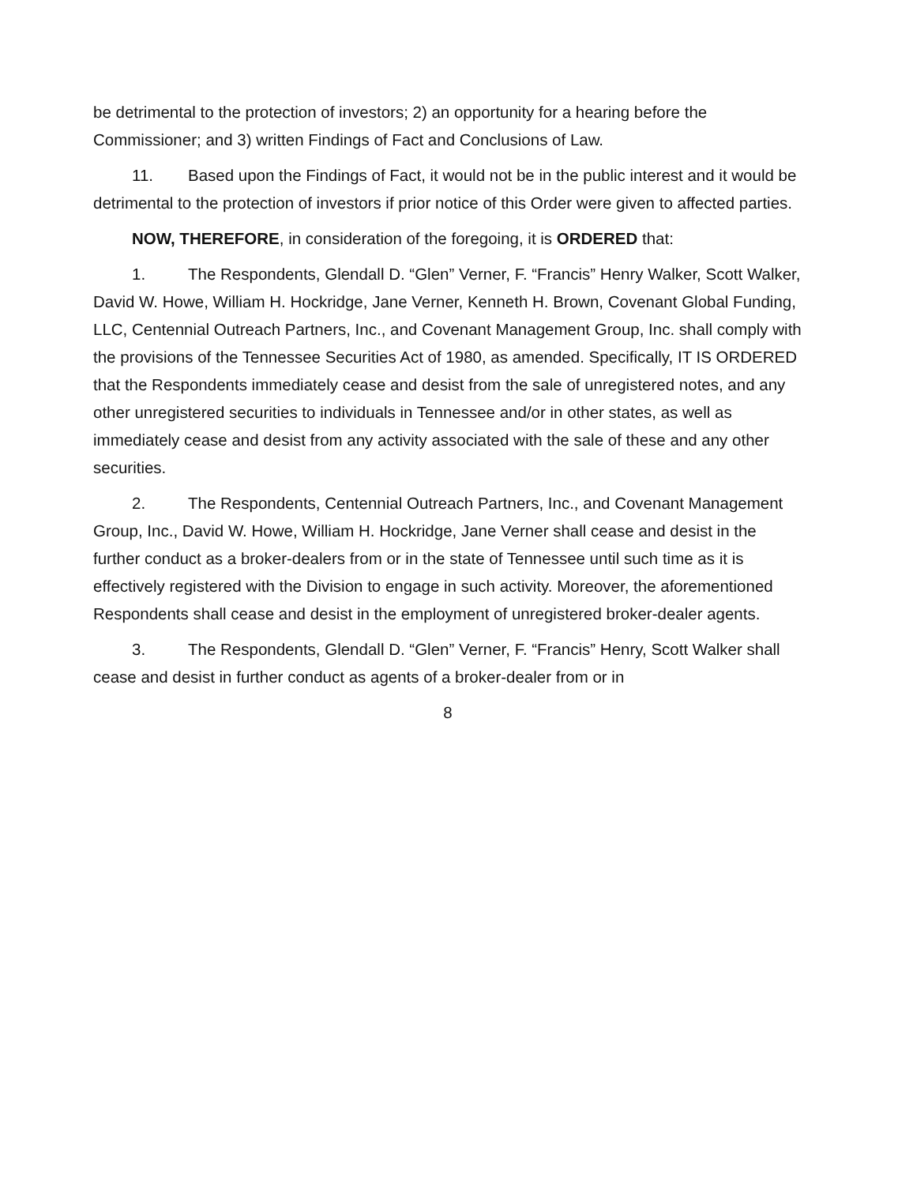be detrimental to the protection of investors; 2) an opportunity for a hearing before the Commissioner; and 3) written Findings of Fact and Conclusions of Law.
11. Based upon the Findings of Fact, it would not be in the public interest and it would be detrimental to the protection of investors if prior notice of this Order were given to affected parties.
NOW, THEREFORE, in consideration of the foregoing, it is ORDERED that:
1. The Respondents, Glendall D. “Glen” Verner, F. “Francis” Henry Walker, Scott Walker, David W. Howe, William H. Hockridge, Jane Verner, Kenneth H. Brown, Covenant Global Funding, LLC, Centennial Outreach Partners, Inc., and Covenant Management Group, Inc. shall comply with the provisions of the Tennessee Securities Act of 1980, as amended. Specifically, IT IS ORDERED that the Respondents immediately cease and desist from the sale of unregistered notes, and any other unregistered securities to individuals in Tennessee and/or in other states, as well as immediately cease and desist from any activity associated with the sale of these and any other securities.
2. The Respondents, Centennial Outreach Partners, Inc., and Covenant Management Group, Inc., David W. Howe, William H. Hockridge, Jane Verner shall cease and desist in the further conduct as a broker-dealers from or in the state of Tennessee until such time as it is effectively registered with the Division to engage in such activity. Moreover, the aforementioned Respondents shall cease and desist in the employment of unregistered broker-dealer agents.
3. The Respondents, Glendall D. “Glen” Verner, F. “Francis” Henry, Scott Walker shall cease and desist in further conduct as agents of a broker-dealer from or in
8